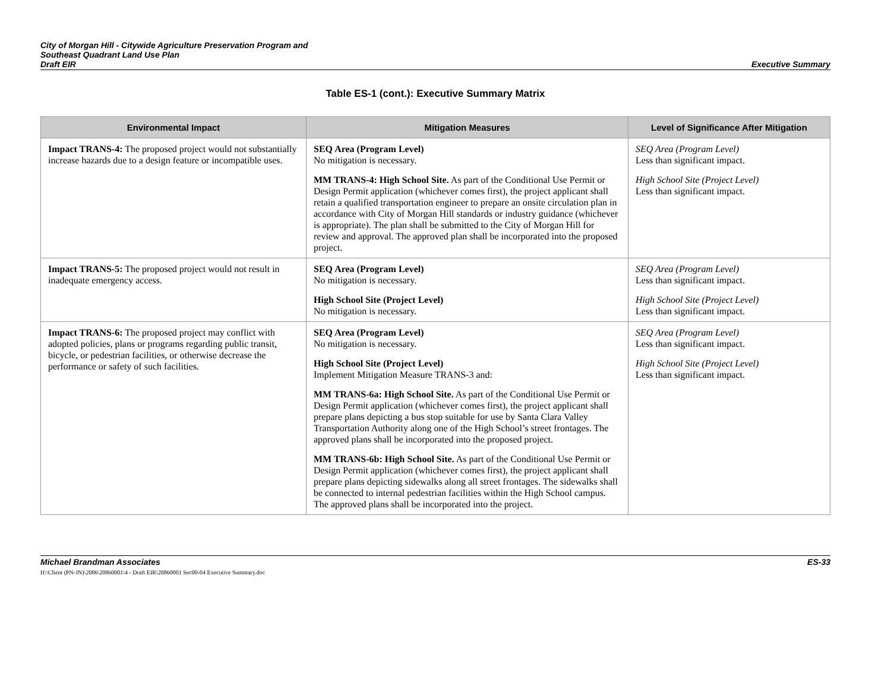City of Morgan Hill - Citywide Agriculture Preservation Program and
Southeast Quadrant Land Use Plan
Draft EIR
Executive Summary
Table ES-1 (cont.): Executive Summary Matrix
| Environmental Impact | Mitigation Measures | Level of Significance After Mitigation |
| --- | --- | --- |
| Impact TRANS-4: The proposed project would not substantially increase hazards due to a design feature or incompatible uses. | SEQ Area (Program Level) No mitigation is necessary. MM TRANS-4: High School Site. As part of the Conditional Use Permit or Design Permit application (whichever comes first), the project applicant shall retain a qualified transportation engineer to prepare an onsite circulation plan in accordance with City of Morgan Hill standards or industry guidance (whichever is appropriate). The plan shall be submitted to the City of Morgan Hill for review and approval. The approved plan shall be incorporated into the proposed project. | SEQ Area (Program Level) Less than significant impact. High School Site (Project Level) Less than significant impact. |
| Impact TRANS-5: The proposed project would not result in inadequate emergency access. | SEQ Area (Program Level) No mitigation is necessary. High School Site (Project Level) No mitigation is necessary. | SEQ Area (Program Level) Less than significant impact. High School Site (Project Level) Less than significant impact. |
| Impact TRANS-6: The proposed project may conflict with adopted policies, plans or programs regarding public transit, bicycle, or pedestrian facilities, or otherwise decrease the performance or safety of such facilities. | SEQ Area (Program Level) No mitigation is necessary. High School Site (Project Level) Implement Mitigation Measure TRANS-3 and: MM TRANS-6a: High School Site. As part of the Conditional Use Permit or Design Permit application (whichever comes first), the project applicant shall prepare plans depicting a bus stop suitable for use by Santa Clara Valley Transportation Authority along one of the High School’s street frontages. The approved plans shall be incorporated into the proposed project. MM TRANS-6b: High School Site. As part of the Conditional Use Permit or Design Permit application (whichever comes first), the project applicant shall prepare plans depicting sidewalks along all street frontages. The sidewalks shall be connected to internal pedestrian facilities within the High School campus. The approved plans shall be incorporated into the project. | SEQ Area (Program Level) Less than significant impact. High School Site (Project Level) Less than significant impact. |
Michael Brandman Associates
H:\Client (PN-JN)\2086\20860001\4 - Draft EIR\20860001 Sec00-04 Executive Summary.doc
ES-33